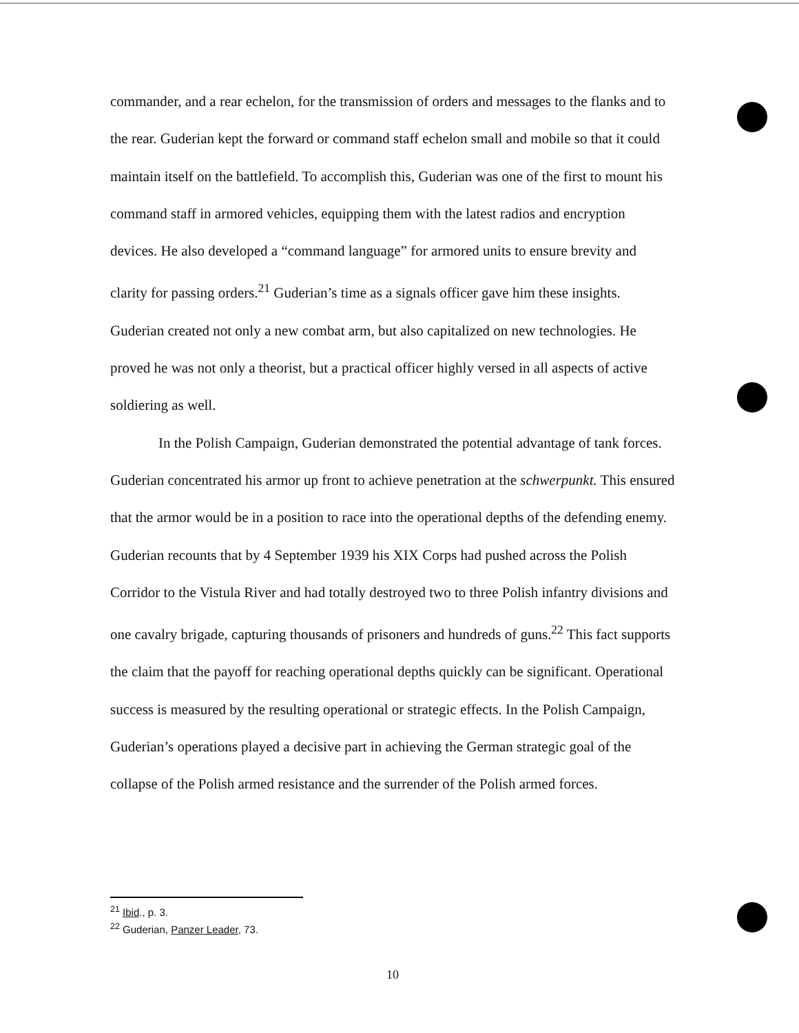commander, and a rear echelon, for the transmission of orders and messages to the flanks and to the rear. Guderian kept the forward or command staff echelon small and mobile so that it could maintain itself on the battlefield. To accomplish this, Guderian was one of the first to mount his command staff in armored vehicles, equipping them with the latest radios and encryption devices. He also developed a “command language” for armored units to ensure brevity and clarity for passing orders.<sup>21</sup> Guderian’s time as a signals officer gave him these insights. Guderian created not only a new combat arm, but also capitalized on new technologies. He proved he was not only a theorist, but a practical officer highly versed in all aspects of active soldiering as well.
In the Polish Campaign, Guderian demonstrated the potential advantage of tank forces. Guderian concentrated his armor up front to achieve penetration at the schwerpunkt. This ensured that the armor would be in a position to race into the operational depths of the defending enemy. Guderian recounts that by 4 September 1939 his XIX Corps had pushed across the Polish Corridor to the Vistula River and had totally destroyed two to three Polish infantry divisions and one cavalry brigade, capturing thousands of prisoners and hundreds of guns.<sup>22</sup> This fact supports the claim that the payoff for reaching operational depths quickly can be significant. Operational success is measured by the resulting operational or strategic effects. In the Polish Campaign, Guderian’s operations played a decisive part in achieving the German strategic goal of the collapse of the Polish armed resistance and the surrender of the Polish armed forces.
<sup>21</sup> Ibid., p. 3.
<sup>22</sup> Guderian, Panzer Leader, 73.
10